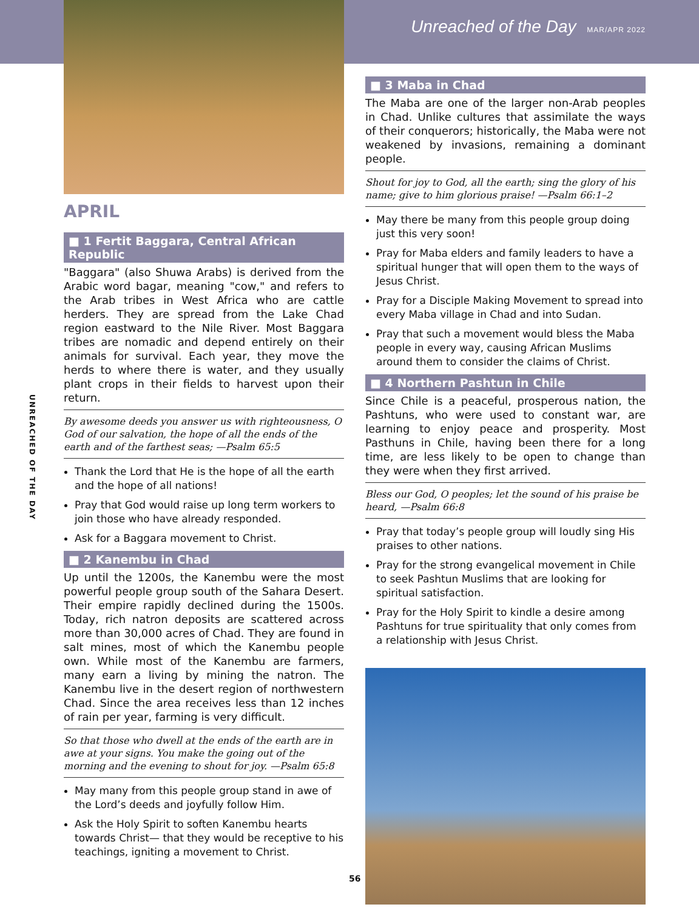Unreached of the Day MAR/APR 2022
APRIL
■ 1 Fertit Baggara, Central African Republic
"Baggara" (also Shuwa Arabs) is derived from the Arabic word bagar, meaning "cow," and refers to the Arab tribes in West Africa who are cattle herders. They are spread from the Lake Chad region eastward to the Nile River. Most Baggara tribes are nomadic and depend entirely on their animals for survival. Each year, they move the herds to where there is water, and they usually plant crops in their fields to harvest upon their return.
By awesome deeds you answer us with righteousness, O God of our salvation, the hope of all the ends of the earth and of the farthest seas; —Psalm 65:5
Thank the Lord that He is the hope of all the earth and the hope of all nations!
Pray that God would raise up long term workers to join those who have already responded.
Ask for a Baggara movement to Christ.
■ 2 Kanembu in Chad
Up until the 1200s, the Kanembu were the most powerful people group south of the Sahara Desert. Their empire rapidly declined during the 1500s. Today, rich natron deposits are scattered across more than 30,000 acres of Chad. They are found in salt mines, most of which the Kanembu people own. While most of the Kanembu are farmers, many earn a living by mining the natron. The Kanembu live in the desert region of northwestern Chad. Since the area receives less than 12 inches of rain per year, farming is very difficult.
So that those who dwell at the ends of the earth are in awe at your signs. You make the going out of the morning and the evening to shout for joy. —Psalm 65:8
May many from this people group stand in awe of the Lord’s deeds and joyfully follow Him.
Ask the Holy Spirit to soften Kanembu hearts towards Christ— that they would be receptive to his teachings, igniting a movement to Christ.
■ 3 Maba in Chad
The Maba are one of the larger non-Arab peoples in Chad. Unlike cultures that assimilate the ways of their conquerors; historically, the Maba were not weakened by invasions, remaining a dominant people.
Shout for joy to God, all the earth; sing the glory of his name; give to him glorious praise! —Psalm 66:1–2
May there be many from this people group doing just this very soon!
Pray for Maba elders and family leaders to have a spiritual hunger that will open them to the ways of Jesus Christ.
Pray for a Disciple Making Movement to spread into every Maba village in Chad and into Sudan.
Pray that such a movement would bless the Maba people in every way, causing African Muslims around them to consider the claims of Christ.
■ 4 Northern Pashtun in Chile
Since Chile is a peaceful, prosperous nation, the Pashtuns, who were used to constant war, are learning to enjoy peace and prosperity. Most Pasthuns in Chile, having been there for a long time, are less likely to be open to change than they were when they first arrived.
Bless our God, O peoples; let the sound of his praise be heard, —Psalm 66:8
Pray that today’s people group will loudly sing His praises to other nations.
Pray for the strong evangelical movement in Chile to seek Pashtun Muslims that are looking for spiritual satisfaction.
Pray for the Holy Spirit to kindle a desire among Pashtuns for true spirituality that only comes from a relationship with Jesus Christ.
UNREACHED OF THE DAY
56